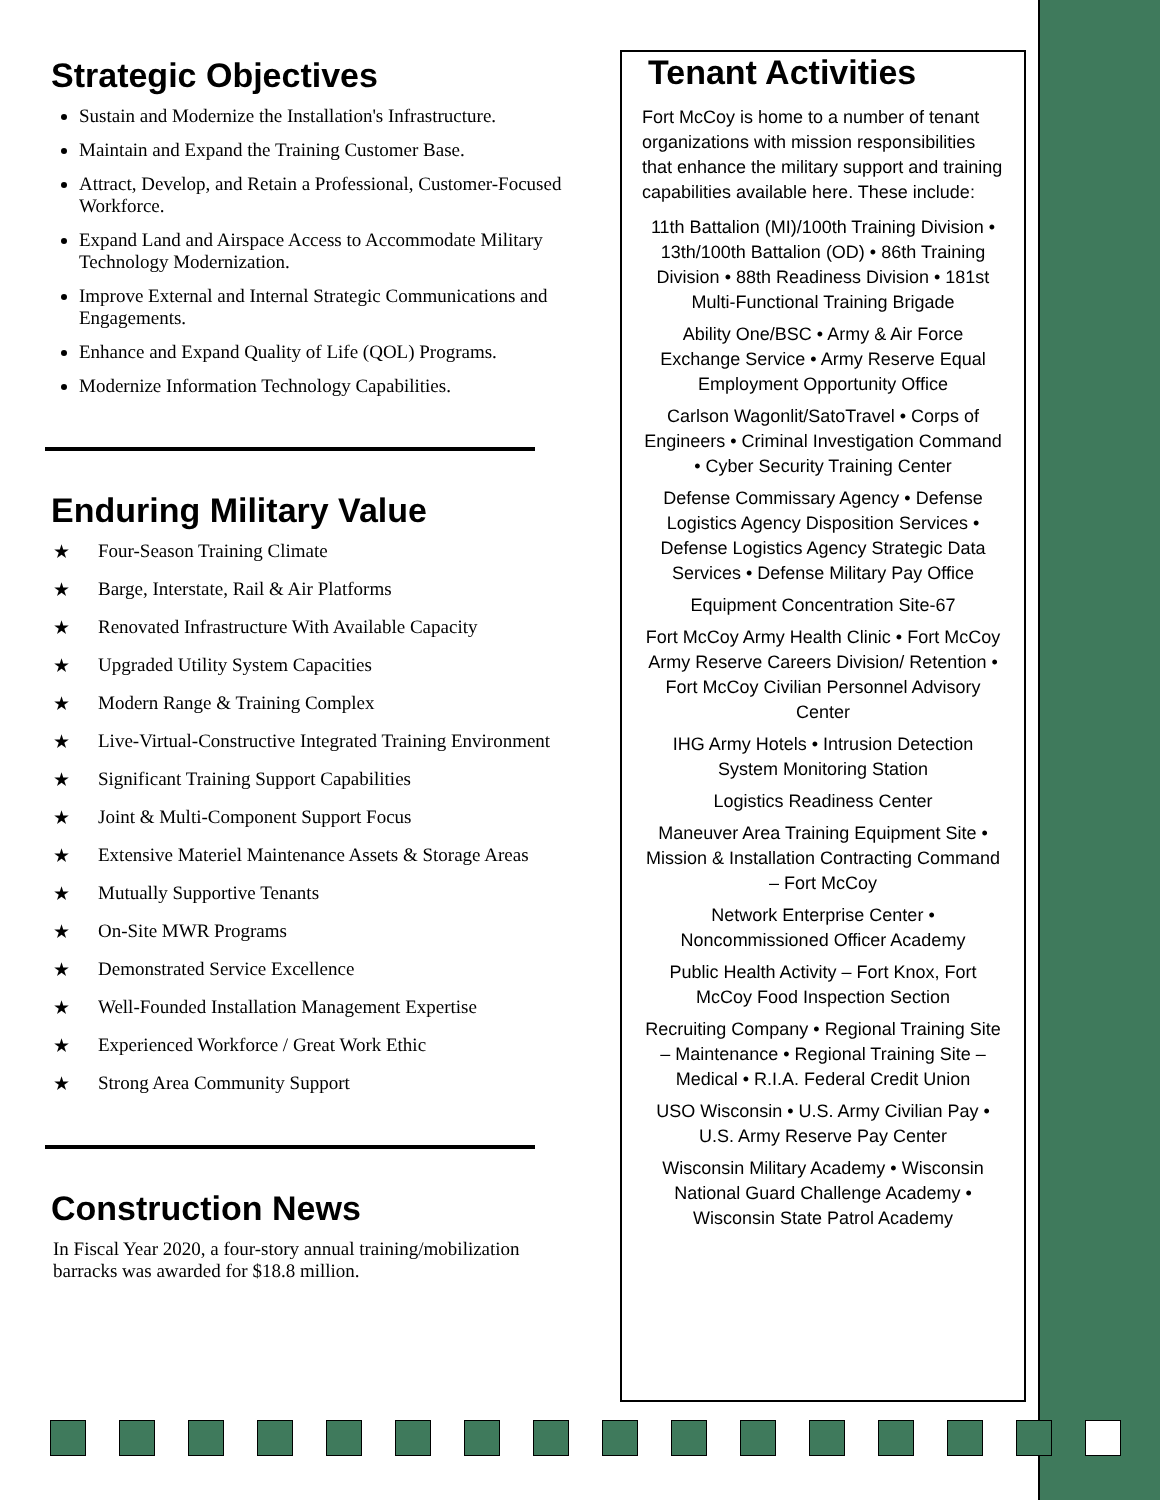Strategic Objectives
Sustain and Modernize the Installation's Infrastructure.
Maintain and Expand the Training Customer Base.
Attract, Develop, and Retain a Professional, Customer-Focused Workforce.
Expand Land and Airspace Access to Accommodate Military Technology Modernization.
Improve External and Internal Strategic Communications and Engagements.
Enhance and Expand Quality of Life (QOL) Programs.
Modernize Information Technology Capabilities.
Enduring Military Value
★ Four-Season Training Climate
★ Barge, Interstate, Rail & Air Platforms
★ Renovated Infrastructure With Available Capacity
★ Upgraded Utility System Capacities
★ Modern Range & Training Complex
★ Live-Virtual-Constructive Integrated Training Environment
★ Significant Training Support Capabilities
★ Joint & Multi-Component Support Focus
★ Extensive Materiel Maintenance Assets & Storage Areas
★ Mutually Supportive Tenants
★ On-Site MWR Programs
★ Demonstrated Service Excellence
★ Well-Founded Installation Management Expertise
★ Experienced Workforce / Great Work Ethic
★ Strong Area Community Support
Construction News
In Fiscal Year 2020, a four-story annual training/mobilization barracks was awarded for $18.8 million.
Tenant Activities
Fort McCoy is home to a number of tenant organizations with mission responsibilities that enhance the military support and training capabilities available here. These include:
11th Battalion (MI)/100th Training Division • 13th/100th Battalion (OD) • 86th Training Division • 88th Readiness Division • 181st Multi-Functional Training Brigade
Ability One/BSC • Army & Air Force Exchange Service • Army Reserve Equal Employment Opportunity Office
Carlson Wagonlit/SatoTravel • Corps of Engineers • Criminal Investigation Command • Cyber Security Training Center
Defense Commissary Agency • Defense Logistics Agency Disposition Services • Defense Logistics Agency Strategic Data Services • Defense Military Pay Office
Equipment Concentration Site-67
Fort McCoy Army Health Clinic • Fort McCoy Army Reserve Careers Division/ Retention • Fort McCoy Civilian Personnel Advisory Center
IHG Army Hotels • Intrusion Detection System Monitoring Station
Logistics Readiness Center
Maneuver Area Training Equipment Site • Mission & Installation Contracting Command – Fort McCoy
Network Enterprise Center • Noncommissioned Officer Academy
Public Health Activity – Fort Knox, Fort McCoy Food Inspection Section
Recruiting Company • Regional Training Site – Maintenance • Regional Training Site – Medical • R.I.A. Federal Credit Union
USO Wisconsin • U.S. Army Civilian Pay • U.S. Army Reserve Pay Center
Wisconsin Military Academy • Wisconsin National Guard Challenge Academy • Wisconsin State Patrol Academy